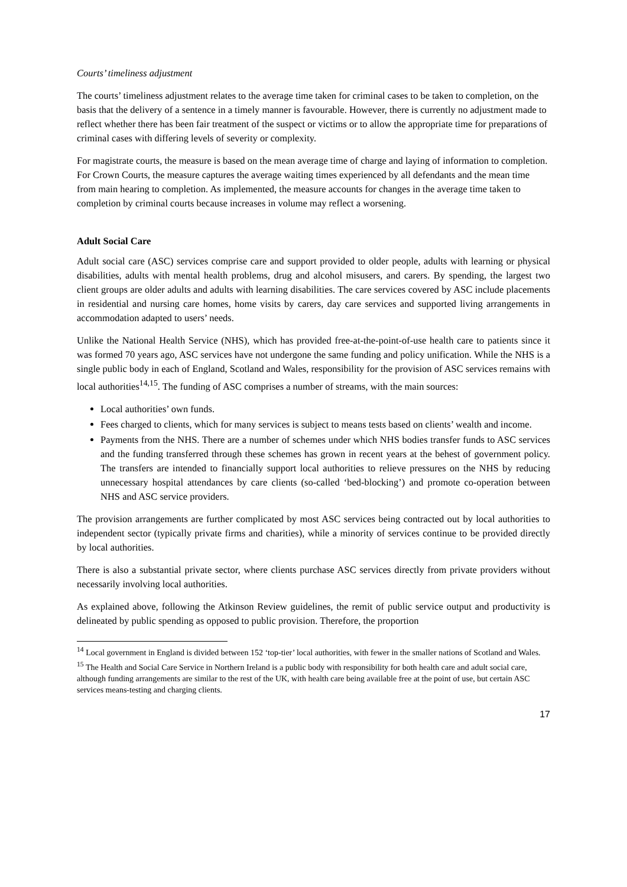Courts’ timeliness adjustment
The courts’ timeliness adjustment relates to the average time taken for criminal cases to be taken to completion, on the basis that the delivery of a sentence in a timely manner is favourable. However, there is currently no adjustment made to reflect whether there has been fair treatment of the suspect or victims or to allow the appropriate time for preparations of criminal cases with differing levels of severity or complexity.
For magistrate courts, the measure is based on the mean average time of charge and laying of information to completion. For Crown Courts, the measure captures the average waiting times experienced by all defendants and the mean time from main hearing to completion. As implemented, the measure accounts for changes in the average time taken to completion by criminal courts because increases in volume may reflect a worsening.
Adult Social Care
Adult social care (ASC) services comprise care and support provided to older people, adults with learning or physical disabilities, adults with mental health problems, drug and alcohol misusers, and carers. By spending, the largest two client groups are older adults and adults with learning disabilities. The care services covered by ASC include placements in residential and nursing care homes, home visits by carers, day care services and supported living arrangements in accommodation adapted to users’ needs.
Unlike the National Health Service (NHS), which has provided free-at-the-point-of-use health care to patients since it was formed 70 years ago, ASC services have not undergone the same funding and policy unification. While the NHS is a single public body in each of England, Scotland and Wales, responsibility for the provision of ASC services remains with local authorities<sup>14,15</sup>. The funding of ASC comprises a number of streams, with the main sources:
Local authorities’ own funds.
Fees charged to clients, which for many services is subject to means tests based on clients’ wealth and income.
Payments from the NHS. There are a number of schemes under which NHS bodies transfer funds to ASC services and the funding transferred through these schemes has grown in recent years at the behest of government policy. The transfers are intended to financially support local authorities to relieve pressures on the NHS by reducing unnecessary hospital attendances by care clients (so-called ‘bed-blocking’) and promote co-operation between NHS and ASC service providers.
The provision arrangements are further complicated by most ASC services being contracted out by local authorities to independent sector (typically private firms and charities), while a minority of services continue to be provided directly by local authorities.
There is also a substantial private sector, where clients purchase ASC services directly from private providers without necessarily involving local authorities.
As explained above, following the Atkinson Review guidelines, the remit of public service output and productivity is delineated by public spending as opposed to public provision. Therefore, the proportion
<sup>14</sup> Local government in England is divided between 152 ‘top-tier’ local authorities, with fewer in the smaller nations of Scotland and Wales.
<sup>15</sup> The Health and Social Care Service in Northern Ireland is a public body with responsibility for both health care and adult social care, although funding arrangements are similar to the rest of the UK, with health care being available free at the point of use, but certain ASC services means-testing and charging clients.
17